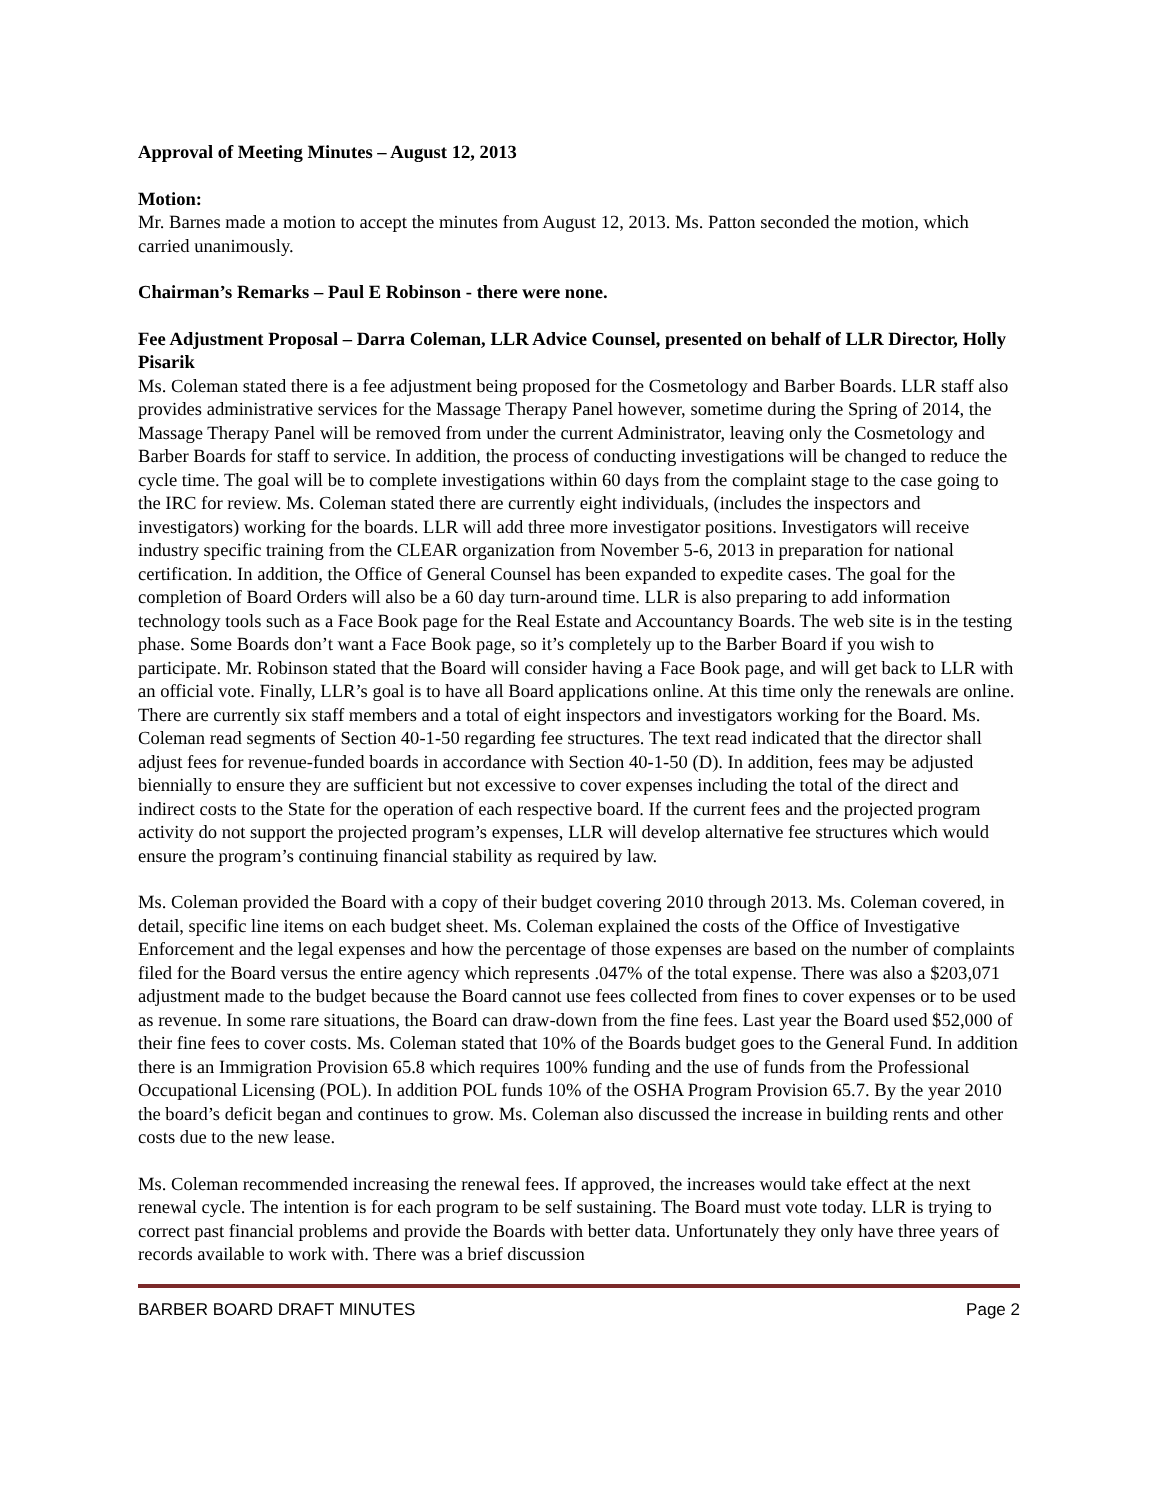Approval of Meeting Minutes – August 12, 2013
Motion:
Mr. Barnes made a motion to accept the minutes from August 12, 2013. Ms. Patton seconded the motion, which carried unanimously.
Chairman’s Remarks – Paul E Robinson - there were none.
Fee Adjustment Proposal – Darra Coleman, LLR Advice Counsel, presented on behalf of LLR Director, Holly Pisarik
Ms. Coleman stated there is a fee adjustment being proposed for the Cosmetology and Barber Boards. LLR staff also provides administrative services for the Massage Therapy Panel however, sometime during the Spring of 2014, the Massage Therapy Panel will be removed from under the current Administrator, leaving only the Cosmetology and Barber Boards for staff to service. In addition, the process of conducting investigations will be changed to reduce the cycle time. The goal will be to complete investigations within 60 days from the complaint stage to the case going to the IRC for review. Ms. Coleman stated there are currently eight individuals, (includes the inspectors and investigators) working for the boards. LLR will add three more investigator positions. Investigators will receive industry specific training from the CLEAR organization from November 5-6, 2013 in preparation for national certification. In addition, the Office of General Counsel has been expanded to expedite cases. The goal for the completion of Board Orders will also be a 60 day turn-around time. LLR is also preparing to add information technology tools such as a Face Book page for the Real Estate and Accountancy Boards. The web site is in the testing phase. Some Boards don’t want a Face Book page, so it’s completely up to the Barber Board if you wish to participate. Mr. Robinson stated that the Board will consider having a Face Book page, and will get back to LLR with an official vote. Finally, LLR’s goal is to have all Board applications online. At this time only the renewals are online. There are currently six staff members and a total of eight inspectors and investigators working for the Board. Ms. Coleman read segments of Section 40-1-50 regarding fee structures. The text read indicated that the director shall adjust fees for revenue-funded boards in accordance with Section 40-1-50 (D). In addition, fees may be adjusted biennially to ensure they are sufficient but not excessive to cover expenses including the total of the direct and indirect costs to the State for the operation of each respective board. If the current fees and the projected program activity do not support the projected program’s expenses, LLR will develop alternative fee structures which would ensure the program’s continuing financial stability as required by law.
Ms. Coleman provided the Board with a copy of their budget covering 2010 through 2013. Ms. Coleman covered, in detail, specific line items on each budget sheet. Ms. Coleman explained the costs of the Office of Investigative Enforcement and the legal expenses and how the percentage of those expenses are based on the number of complaints filed for the Board versus the entire agency which represents .047% of the total expense. There was also a $203,071 adjustment made to the budget because the Board cannot use fees collected from fines to cover expenses or to be used as revenue. In some rare situations, the Board can draw-down from the fine fees. Last year the Board used $52,000 of their fine fees to cover costs. Ms. Coleman stated that 10% of the Boards budget goes to the General Fund. In addition there is an Immigration Provision 65.8 which requires 100% funding and the use of funds from the Professional Occupational Licensing (POL). In addition POL funds 10% of the OSHA Program Provision 65.7. By the year 2010 the board’s deficit began and continues to grow. Ms. Coleman also discussed the increase in building rents and other costs due to the new lease.
Ms. Coleman recommended increasing the renewal fees. If approved, the increases would take effect at the next renewal cycle. The intention is for each program to be self sustaining. The Board must vote today. LLR is trying to correct past financial problems and provide the Boards with better data. Unfortunately they only have three years of records available to work with. There was a brief discussion
BARBER BOARD DRAFT MINUTES Page 2